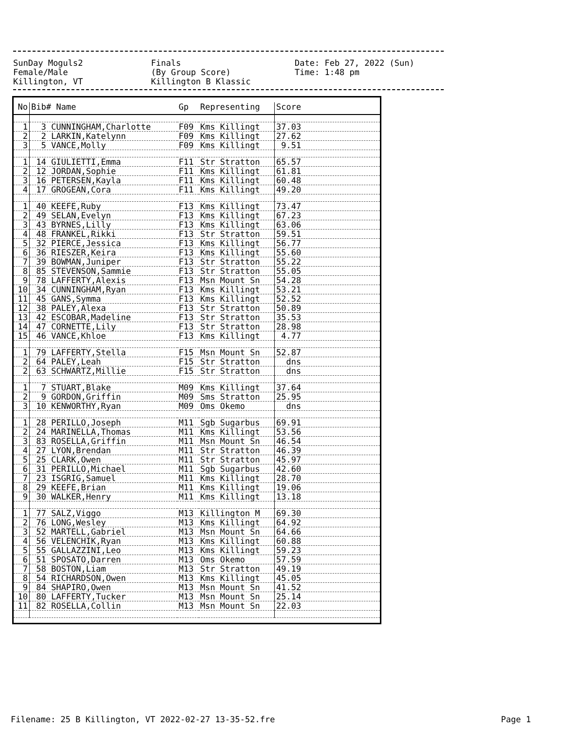| SunDay Moguls2 | Finals | Date: Feb 27, 2022 (Sun) |
| Female/Male | (By Group Score) | Time: 1:48 pm |
| Killington, VT | Killington B Klassic | |
| No | Bib# Name | Gp | Representing | Score |
| --- | --- | --- | --- | --- |
| 1 | 3 CUNNINGHAM,Charlotte | F09 | Kms Killingt | 37.03 |
| 2 | 2 LARKIN,Katelynn | F09 | Kms Killingt | 27.62 |
| 3 | 5 VANCE,Molly | F09 | Kms Killingt | 9.51 |
| 1 | 14 GIULIETTI,Emma | F11 | Str Stratton | 65.57 |
| 2 | 12 JORDAN,Sophie | F11 | Kms Killingt | 61.81 |
| 3 | 16 PETERSEN,Kayla | F11 | Kms Killingt | 60.48 |
| 4 | 17 GROGEAN,Cora | F11 | Kms Killingt | 49.20 |
| 1 | 40 KEEFE,Ruby | F13 | Kms Killingt | 73.47 |
| 2 | 49 SELAN,Evelyn | F13 | Kms Killingt | 67.23 |
| 3 | 43 BYRNES,Lilly | F13 | Kms Killingt | 63.06 |
| 4 | 48 FRANKEL,Rikki | F13 | Str Stratton | 59.51 |
| 5 | 32 PIERCE,Jessica | F13 | Kms Killingt | 56.77 |
| 6 | 36 RIESZER,Keira | F13 | Kms Killingt | 55.60 |
| 7 | 39 BOWMAN,Juniper | F13 | Str Stratton | 55.22 |
| 8 | 85 STEVENSON,Sammie | F13 | Str Stratton | 55.05 |
| 9 | 78 LAFFERTY,Alexis | F13 | Msn Mount Sn | 54.28 |
| 10 | 34 CUNNINGHAM,Ryan | F13 | Kms Killingt | 53.21 |
| 11 | 45 GANS,Symma | F13 | Kms Killingt | 52.52 |
| 12 | 38 PALEY,Alexa | F13 | Str Stratton | 50.89 |
| 13 | 42 ESCOBAR,Madeline | F13 | Str Stratton | 35.53 |
| 14 | 47 CORNETTE,Lily | F13 | Str Stratton | 28.98 |
| 15 | 46 VANCE,Khloe | F13 | Kms Killingt | 4.77 |
| 1 | 79 LAFFERTY,Stella | F15 | Msn Mount Sn | 52.87 |
| 2 | 64 PALEY,Leah | F15 | Str Stratton | dns |
| 2 | 63 SCHWARTZ,Millie | F15 | Str Stratton | dns |
| 1 | 7 STUART,Blake | M09 | Kms Killingt | 37.64 |
| 2 | 9 GORDON,Griffin | M09 | Sms Stratton | 25.95 |
| 3 | 10 KENWORTHY,Ryan | M09 | Oms Okemo | dns |
| 1 | 28 PERILLO,Joseph | M11 | Sgb Sugarbus | 69.91 |
| 2 | 24 MARINELLA,Thomas | M11 | Kms Killingt | 53.56 |
| 3 | 83 ROSELLA,Griffin | M11 | Msn Mount Sn | 46.54 |
| 4 | 27 LYON,Brendan | M11 | Str Stratton | 46.39 |
| 5 | 25 CLARK,Owen | M11 | Str Stratton | 45.97 |
| 6 | 31 PERILLO,Michael | M11 | Sgb Sugarbus | 42.60 |
| 7 | 23 ISGRIG,Samuel | M11 | Kms Killingt | 28.70 |
| 8 | 29 KEEFE,Brian | M11 | Kms Killingt | 19.06 |
| 9 | 30 WALKER,Henry | M11 | Kms Killingt | 13.18 |
| 1 | 77 SALZ,Viggo | M13 | Killington M | 69.30 |
| 2 | 76 LONG,Wesley | M13 | Kms Killingt | 64.92 |
| 3 | 52 MARTELL,Gabriel | M13 | Msn Mount Sn | 64.66 |
| 4 | 56 VELENCHIK,Ryan | M13 | Kms Killingt | 60.88 |
| 5 | 55 GALLAZZINI,Leo | M13 | Kms Killingt | 59.23 |
| 6 | 51 SPOSATO,Darren | M13 | Oms Okemo | 57.59 |
| 7 | 58 BOSTON,Liam | M13 | Str Stratton | 49.19 |
| 8 | 54 RICHARDSON,Owen | M13 | Kms Killingt | 45.05 |
| 9 | 84 SHAPIRO,Owen | M13 | Msn Mount Sn | 41.52 |
| 10 | 80 LAFFERTY,Tucker | M13 | Msn Mount Sn | 25.14 |
| 11 | 82 ROSELLA,Collin | M13 | Msn Mount Sn | 22.03 |
Filename: 25 B Killington, VT 2022-02-27 13-35-52.fre Page 1